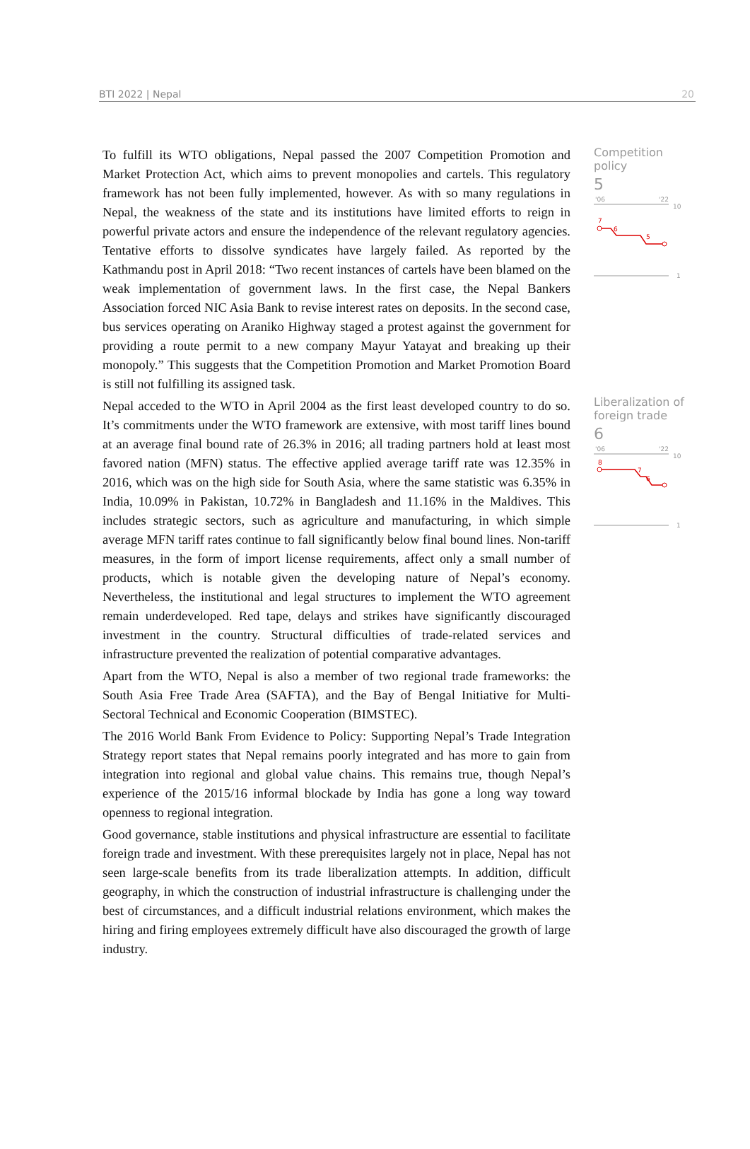BTI 2022 | Nepal 20
To fulfill its WTO obligations, Nepal passed the 2007 Competition Promotion and Market Protection Act, which aims to prevent monopolies and cartels. This regulatory framework has not been fully implemented, however. As with so many regulations in Nepal, the weakness of the state and its institutions have limited efforts to reign in powerful private actors and ensure the independence of the relevant regulatory agencies. Tentative efforts to dissolve syndicates have largely failed. As reported by the Kathmandu post in April 2018: “Two recent instances of cartels have been blamed on the weak implementation of government laws. In the first case, the Nepal Bankers Association forced NIC Asia Bank to revise interest rates on deposits. In the second case, bus services operating on Araniko Highway staged a protest against the government for providing a route permit to a new company Mayur Yatayat and breaking up their monopoly.” This suggests that the Competition Promotion and Market Promotion Board is still not fulfilling its assigned task.
Nepal acceded to the WTO in April 2004 as the first least developed country to do so. It’s commitments under the WTO framework are extensive, with most tariff lines bound at an average final bound rate of 26.3% in 2016; all trading partners hold at least most favored nation (MFN) status. The effective applied average tariff rate was 12.35% in 2016, which was on the high side for South Asia, where the same statistic was 6.35% in India, 10.09% in Pakistan, 10.72% in Bangladesh and 11.16% in the Maldives. This includes strategic sectors, such as agriculture and manufacturing, in which simple average MFN tariff rates continue to fall significantly below final bound lines. Non-tariff measures, in the form of import license requirements, affect only a small number of products, which is notable given the developing nature of Nepal’s economy. Nevertheless, the institutional and legal structures to implement the WTO agreement remain underdeveloped. Red tape, delays and strikes have significantly discouraged investment in the country. Structural difficulties of trade-related services and infrastructure prevented the realization of potential comparative advantages.
Apart from the WTO, Nepal is also a member of two regional trade frameworks: the South Asia Free Trade Area (SAFTA), and the Bay of Bengal Initiative for Multi-Sectoral Technical and Economic Cooperation (BIMSTEC).
The 2016 World Bank From Evidence to Policy: Supporting Nepal’s Trade Integration Strategy report states that Nepal remains poorly integrated and has more to gain from integration into regional and global value chains. This remains true, though Nepal’s experience of the 2015/16 informal blockade by India has gone a long way toward openness to regional integration.
Good governance, stable institutions and physical infrastructure are essential to facilitate foreign trade and investment. With these prerequisites largely not in place, Nepal has not seen large-scale benefits from its trade liberalization attempts. In addition, difficult geography, in which the construction of industrial infrastructure is challenging under the best of circumstances, and a difficult industrial relations environment, which makes the hiring and firing employees extremely difficult have also discouraged the growth of large industry.
Competition policy
5
'06
'22
10
7
6
5
1
Liberalization of foreign trade
6
'06
'22
10
8
7
6
1